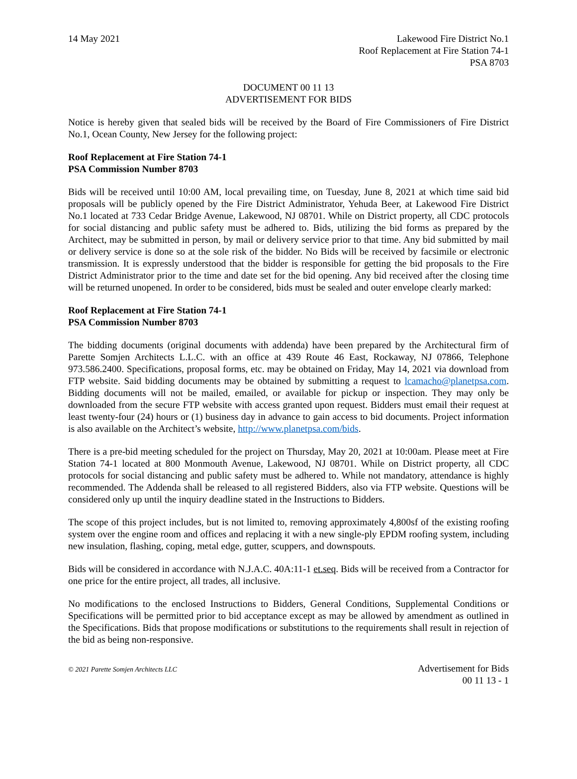14 May 2021 Lakewood Fire District No.1
Roof Replacement at Fire Station 74-1
PSA 8703
DOCUMENT 00 11 13
ADVERTISEMENT FOR BIDS
Notice is hereby given that sealed bids will be received by the Board of Fire Commissioners of Fire District No.1, Ocean County, New Jersey for the following project:
Roof Replacement at Fire Station 74-1
PSA Commission Number 8703
Bids will be received until 10:00 AM, local prevailing time, on Tuesday, June 8, 2021 at which time said bid proposals will be publicly opened by the Fire District Administrator, Yehuda Beer, at Lakewood Fire District No.1 located at 733 Cedar Bridge Avenue, Lakewood, NJ 08701. While on District property, all CDC protocols for social distancing and public safety must be adhered to. Bids, utilizing the bid forms as prepared by the Architect, may be submitted in person, by mail or delivery service prior to that time. Any bid submitted by mail or delivery service is done so at the sole risk of the bidder. No Bids will be received by facsimile or electronic transmission. It is expressly understood that the bidder is responsible for getting the bid proposals to the Fire District Administrator prior to the time and date set for the bid opening. Any bid received after the closing time will be returned unopened. In order to be considered, bids must be sealed and outer envelope clearly marked:
Roof Replacement at Fire Station 74-1
PSA Commission Number 8703
The bidding documents (original documents with addenda) have been prepared by the Architectural firm of Parette Somjen Architects L.L.C. with an office at 439 Route 46 East, Rockaway, NJ 07866, Telephone 973.586.2400. Specifications, proposal forms, etc. may be obtained on Friday, May 14, 2021 via download from FTP website. Said bidding documents may be obtained by submitting a request to lcamacho@planetpsa.com. Bidding documents will not be mailed, emailed, or available for pickup or inspection. They may only be downloaded from the secure FTP website with access granted upon request. Bidders must email their request at least twenty-four (24) hours or (1) business day in advance to gain access to bid documents. Project information is also available on the Architect’s website, http://www.planetpsa.com/bids.
There is a pre-bid meeting scheduled for the project on Thursday, May 20, 2021 at 10:00am. Please meet at Fire Station 74-1 located at 800 Monmouth Avenue, Lakewood, NJ 08701. While on District property, all CDC protocols for social distancing and public safety must be adhered to. While not mandatory, attendance is highly recommended. The Addenda shall be released to all registered Bidders, also via FTP website. Questions will be considered only up until the inquiry deadline stated in the Instructions to Bidders.
The scope of this project includes, but is not limited to, removing approximately 4,800sf of the existing roofing system over the engine room and offices and replacing it with a new single-ply EPDM roofing system, including new insulation, flashing, coping, metal edge, gutter, scuppers, and downspouts.
Bids will be considered in accordance with N.J.A.C. 40A:11-1 et.seq. Bids will be received from a Contractor for one price for the entire project, all trades, all inclusive.
No modifications to the enclosed Instructions to Bidders, General Conditions, Supplemental Conditions or Specifications will be permitted prior to bid acceptance except as may be allowed by amendment as outlined in the Specifications. Bids that propose modifications or substitutions to the requirements shall result in rejection of the bid as being non-responsive.
© 2021 Parette Somjen Architects LLC
Advertisement for Bids
00 11 13 - 1